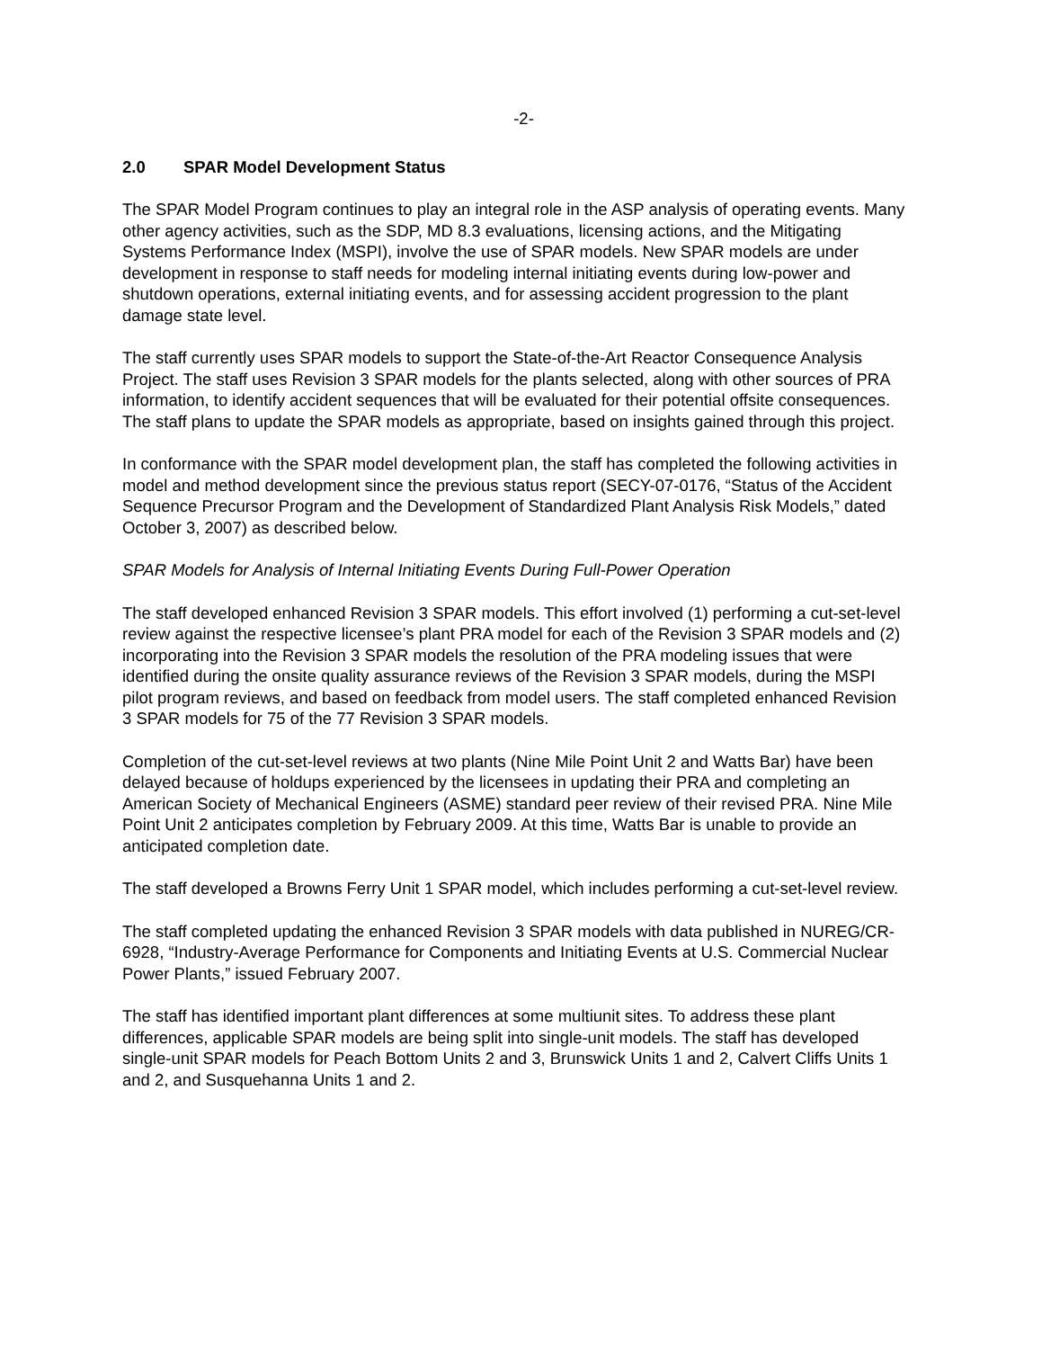-2-
2.0 SPAR Model Development Status
The SPAR Model Program continues to play an integral role in the ASP analysis of operating events. Many other agency activities, such as the SDP, MD 8.3 evaluations, licensing actions, and the Mitigating Systems Performance Index (MSPI), involve the use of SPAR models. New SPAR models are under development in response to staff needs for modeling internal initiating events during low-power and shutdown operations, external initiating events, and for assessing accident progression to the plant damage state level.
The staff currently uses SPAR models to support the State-of-the-Art Reactor Consequence Analysis Project. The staff uses Revision 3 SPAR models for the plants selected, along with other sources of PRA information, to identify accident sequences that will be evaluated for their potential offsite consequences. The staff plans to update the SPAR models as appropriate, based on insights gained through this project.
In conformance with the SPAR model development plan, the staff has completed the following activities in model and method development since the previous status report (SECY-07-0176, “Status of the Accident Sequence Precursor Program and the Development of Standardized Plant Analysis Risk Models,” dated October 3, 2007) as described below.
SPAR Models for Analysis of Internal Initiating Events During Full-Power Operation
The staff developed enhanced Revision 3 SPAR models. This effort involved (1) performing a cut-set-level review against the respective licensee’s plant PRA model for each of the Revision 3 SPAR models and (2) incorporating into the Revision 3 SPAR models the resolution of the PRA modeling issues that were identified during the onsite quality assurance reviews of the Revision 3 SPAR models, during the MSPI pilot program reviews, and based on feedback from model users. The staff completed enhanced Revision 3 SPAR models for 75 of the 77 Revision 3 SPAR models.
Completion of the cut-set-level reviews at two plants (Nine Mile Point Unit 2 and Watts Bar) have been delayed because of holdups experienced by the licensees in updating their PRA and completing an American Society of Mechanical Engineers (ASME) standard peer review of their revised PRA. Nine Mile Point Unit 2 anticipates completion by February 2009. At this time, Watts Bar is unable to provide an anticipated completion date.
The staff developed a Browns Ferry Unit 1 SPAR model, which includes performing a cut-set-level review.
The staff completed updating the enhanced Revision 3 SPAR models with data published in NUREG/CR-6928, “Industry-Average Performance for Components and Initiating Events at U.S. Commercial Nuclear Power Plants,” issued February 2007.
The staff has identified important plant differences at some multiunit sites. To address these plant differences, applicable SPAR models are being split into single-unit models. The staff has developed single-unit SPAR models for Peach Bottom Units 2 and 3, Brunswick Units 1 and 2, Calvert Cliffs Units 1 and 2, and Susquehanna Units 1 and 2.